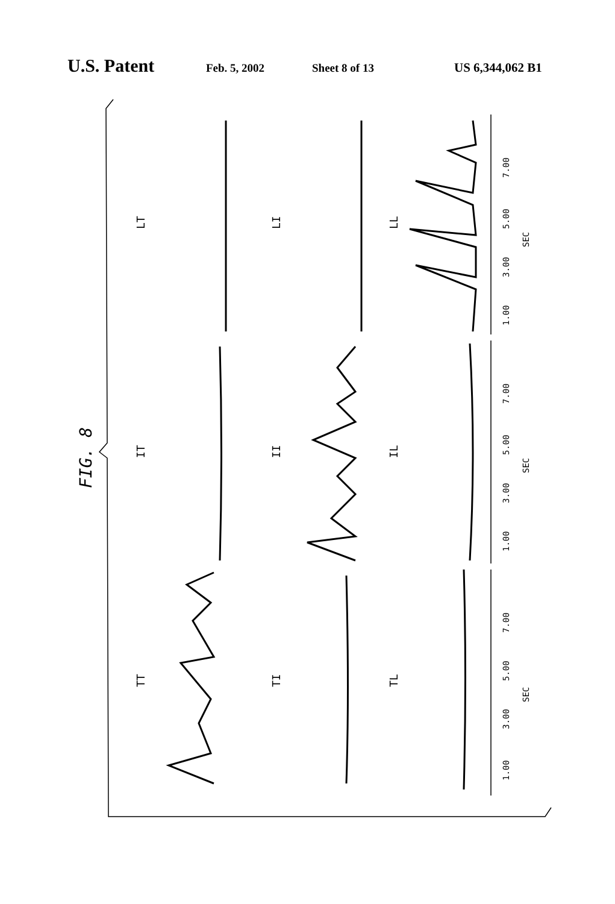U.S. Patent Feb. 5, 2002 Sheet 8 of 13 US 6,344,062 B1
FIG. 8
LT
LI
LL
IT
II
IL
TT
TI
TL
1.00
3.00
5.00
7.00
SEC
1.00
3.00
5.00
7.00
SEC
1.00
3.00
5.00
7.00
SEC